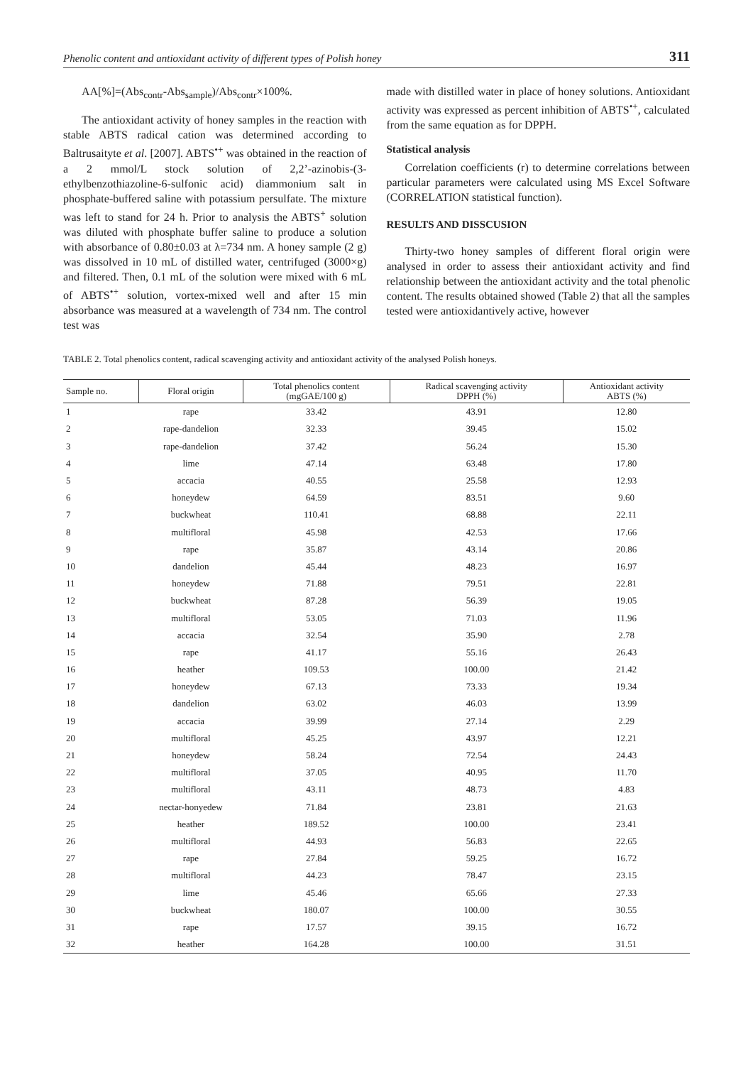Phenolic content and antioxidant activity of different types of Polish honey 311
AA[%]=(Abs<sub>contr</sub>-Abs<sub>sample</sub>)/Abs<sub>contr</sub>×100%.
The antioxidant activity of honey samples in the reaction with stable ABTS radical cation was determined according to Baltrusaityte et al. [2007]. ABTS<sup>•+</sup> was obtained in the reaction of a 2 mmol/L stock solution of 2,2’-azinobis-(3-ethylbenzothiazoline-6-sulfonic acid) diammonium salt in phosphate-buffered saline with potassium persulfate. The mixture was left to stand for 24 h. Prior to analysis the ABTS<sup>+</sup> solution was diluted with phosphate buffer saline to produce a solution with absorbance of 0.80±0.03 at λ=734 nm. A honey sample (2 g) was dissolved in 10 mL of distilled water, centrifuged (3000×g) and filtered. Then, 0.1 mL of the solution were mixed with 6 mL of ABTS<sup>•+</sup> solution, vortex-mixed well and after 15 min absorbance was measured at a wavelength of 734 nm. The control test was
made with distilled water in place of honey solutions. Antioxidant activity was expressed as percent inhibition of ABTS<sup>•+</sup>, calculated from the same equation as for DPPH.
Statistical analysis
Correlation coefficients (r) to determine correlations between particular parameters were calculated using MS Excel Software (CORRELATION statistical function).
RESULTS AND DISSCUSION
Thirty-two honey samples of different floral origin were analysed in order to assess their antioxidant activity and find relationship between the antioxidant activity and the total phenolic content. The results obtained showed (Table 2) that all the samples tested were antioxidantively active, however
TABLE 2. Total phenolics content, radical scavenging activity and antioxidant activity of the analysed Polish honeys.
| Sample no. | Floral origin | Total phenolics content (mgGAE/100 g) | Radical scavenging activity DPPH (%) | Antioxidant activity ABTS (%) |
| --- | --- | --- | --- | --- |
| 1 | rape | 33.42 | 43.91 | 12.80 |
| 2 | rape-dandelion | 32.33 | 39.45 | 15.02 |
| 3 | rape-dandelion | 37.42 | 56.24 | 15.30 |
| 4 | lime | 47.14 | 63.48 | 17.80 |
| 5 | accacia | 40.55 | 25.58 | 12.93 |
| 6 | honeydew | 64.59 | 83.51 | 9.60 |
| 7 | buckwheat | 110.41 | 68.88 | 22.11 |
| 8 | multifloral | 45.98 | 42.53 | 17.66 |
| 9 | rape | 35.87 | 43.14 | 20.86 |
| 10 | dandelion | 45.44 | 48.23 | 16.97 |
| 11 | honeydew | 71.88 | 79.51 | 22.81 |
| 12 | buckwheat | 87.28 | 56.39 | 19.05 |
| 13 | multifloral | 53.05 | 71.03 | 11.96 |
| 14 | accacia | 32.54 | 35.90 | 2.78 |
| 15 | rape | 41.17 | 55.16 | 26.43 |
| 16 | heather | 109.53 | 100.00 | 21.42 |
| 17 | honeydew | 67.13 | 73.33 | 19.34 |
| 18 | dandelion | 63.02 | 46.03 | 13.99 |
| 19 | accacia | 39.99 | 27.14 | 2.29 |
| 20 | multifloral | 45.25 | 43.97 | 12.21 |
| 21 | honeydew | 58.24 | 72.54 | 24.43 |
| 22 | multifloral | 37.05 | 40.95 | 11.70 |
| 23 | multifloral | 43.11 | 48.73 | 4.83 |
| 24 | nectar-honyedew | 71.84 | 23.81 | 21.63 |
| 25 | heather | 189.52 | 100.00 | 23.41 |
| 26 | multifloral | 44.93 | 56.83 | 22.65 |
| 27 | rape | 27.84 | 59.25 | 16.72 |
| 28 | multifloral | 44.23 | 78.47 | 23.15 |
| 29 | lime | 45.46 | 65.66 | 27.33 |
| 30 | buckwheat | 180.07 | 100.00 | 30.55 |
| 31 | rape | 17.57 | 39.15 | 16.72 |
| 32 | heather | 164.28 | 100.00 | 31.51 |